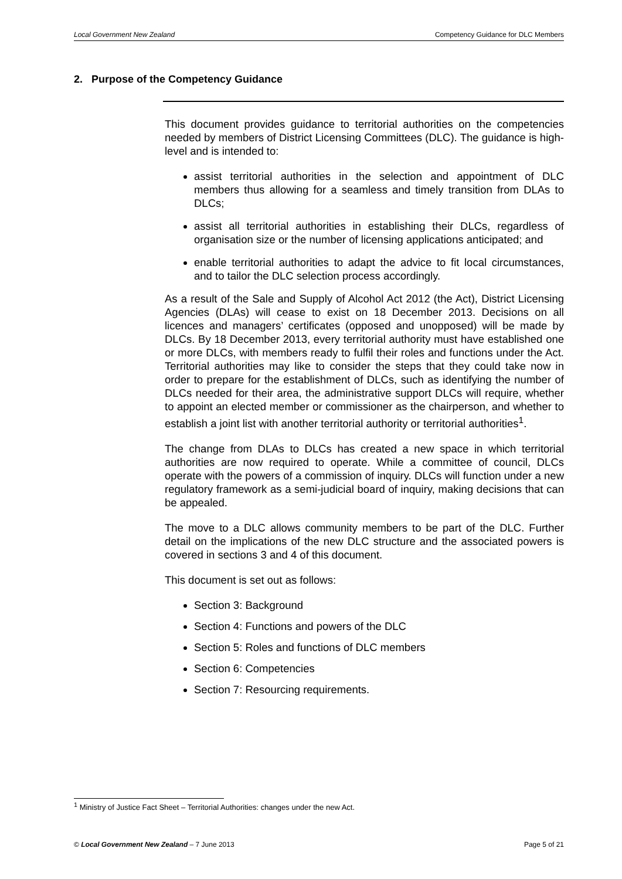Local Government New Zealand Competency Guidance for DLC Members
2. Purpose of the Competency Guidance
This document provides guidance to territorial authorities on the competencies needed by members of District Licensing Committees (DLC). The guidance is high-level and is intended to:
assist territorial authorities in the selection and appointment of DLC members thus allowing for a seamless and timely transition from DLAs to DLCs;
assist all territorial authorities in establishing their DLCs, regardless of organisation size or the number of licensing applications anticipated; and
enable territorial authorities to adapt the advice to fit local circumstances, and to tailor the DLC selection process accordingly.
As a result of the Sale and Supply of Alcohol Act 2012 (the Act), District Licensing Agencies (DLAs) will cease to exist on 18 December 2013. Decisions on all licences and managers’ certificates (opposed and unopposed) will be made by DLCs. By 18 December 2013, every territorial authority must have established one or more DLCs, with members ready to fulfil their roles and functions under the Act. Territorial authorities may like to consider the steps that they could take now in order to prepare for the establishment of DLCs, such as identifying the number of DLCs needed for their area, the administrative support DLCs will require, whether to appoint an elected member or commissioner as the chairperson, and whether to establish a joint list with another territorial authority or territorial authorities<sup>1</sup>.
The change from DLAs to DLCs has created a new space in which territorial authorities are now required to operate. While a committee of council, DLCs operate with the powers of a commission of inquiry. DLCs will function under a new regulatory framework as a semi-judicial board of inquiry, making decisions that can be appealed.
The move to a DLC allows community members to be part of the DLC. Further detail on the implications of the new DLC structure and the associated powers is covered in sections 3 and 4 of this document.
This document is set out as follows:
Section 3: Background
Section 4: Functions and powers of the DLC
Section 5: Roles and functions of DLC members
Section 6: Competencies
Section 7: Resourcing requirements.
<sup>1</sup> Ministry of Justice Fact Sheet – Territorial Authorities: changes under the new Act.
© Local Government New Zealand – 7 June 2013 Page 5 of 21